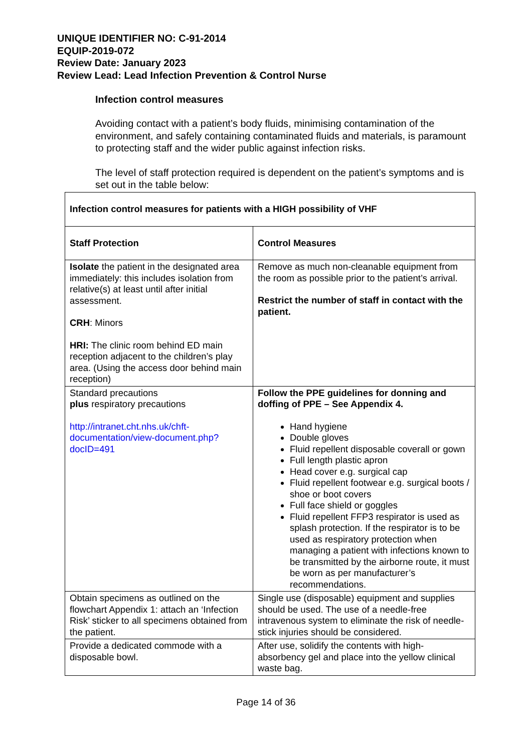UNIQUE IDENTIFIER NO: C-91-2014
EQUIP-2019-072
Review Date: January 2023
Review Lead: Lead Infection Prevention & Control Nurse
Infection control measures
Avoiding contact with a patient’s body fluids, minimising contamination of the environment, and safely containing contaminated fluids and materials, is paramount to protecting staff and the wider public against infection risks.
The level of staff protection required is dependent on the patient’s symptoms and is set out in the table below:
| Infection control measures for patients with a HIGH possibility of VHF | |
| --- | --- |
| Staff Protection | Control Measures |
| Isolate the patient in the designated area immediately: this includes isolation from relative(s) at least until after initial assessment. CRH : Minors HRI: The clinic room behind ED main reception adjacent to the children’s play area. (Using the access door behind main reception) | Remove as much non-cleanable equipment from the room as possible prior to the patient’s arrival. Restrict the number of staff in contact with the patient. |
| Standard precautions plus respiratory precautions http://intranet.cht.nhs.uk/chft-documentation/view-document.php?docID=491 | Follow the PPE guidelines for donning and doffing of PPE – See Appendix 4. Hand hygiene Double gloves Fluid repellent disposable coverall or gown Full length plastic apron Head cover e.g. surgical cap Fluid repellent footwear e.g. surgical boots / shoe or boot covers Full face shield or goggles Fluid repellent FFP3 respirator is used as splash protection. If the respirator is to be used as respiratory protection when managing a patient with infections known to be transmitted by the airborne route, it must be worn as per manufacturer’s recommendations. |
| Obtain specimens as outlined on the flowchart Appendix 1: attach an ‘Infection Risk’ sticker to all specimens obtained from the patient. | Single use (disposable) equipment and supplies should be used. The use of a needle-free intravenous system to eliminate the risk of needle-stick injuries should be considered. |
| Provide a dedicated commode with a disposable bowl. | After use, solidify the contents with high-absorbency gel and place into the yellow clinical waste bag. |
Page 14 of 36